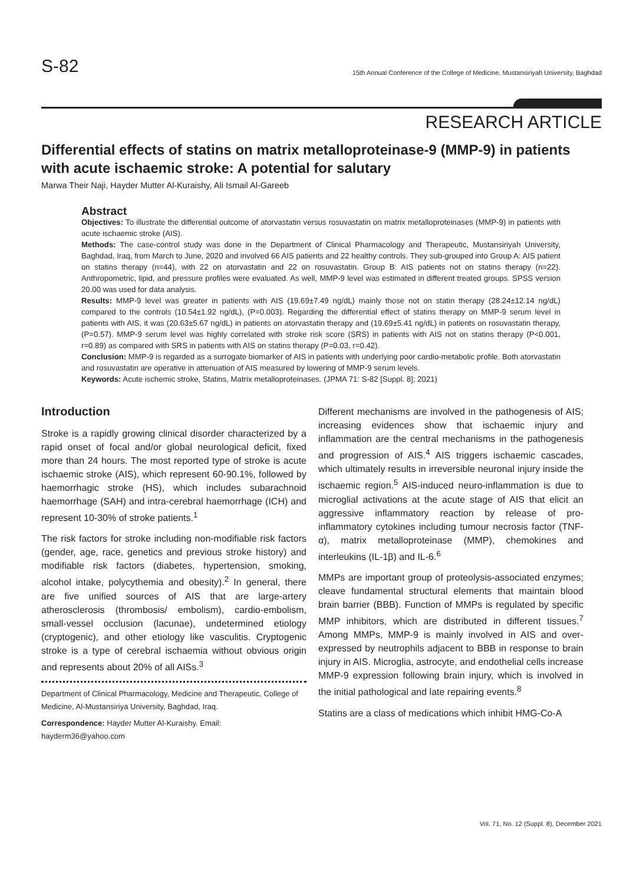S-82 15th Annual Conference of the College of Medicine, Mustansiriyah University, Baghdad
RESEARCH ARTICLE
Differential effects of statins on matrix metalloproteinase-9 (MMP-9) in patients with acute ischaemic stroke: A potential for salutary
Marwa Their Naji, Hayder Mutter Al-Kuraishy, Ali Ismail Al-Gareeb
Abstract
Objectives: To illustrate the differential outcome of atorvastatin versus rosuvastatin on matrix metalloproteinases (MMP-9) in patients with acute ischaemic stroke (AIS).
Methods: The case-control study was done in the Department of Clinical Pharmacology and Therapeutic, Mustansiriyah University, Baghdad, Iraq, from March to June, 2020 and involved 66 AIS patients and 22 healthy controls. They sub-grouped into Group A: AIS patient on statins therapy (n=44), with 22 on atorvastatin and 22 on rosuvastatin. Group B: AIS patients not on statins therapy (n=22). Anthropometric, lipid, and pressure profiles were evaluated. As well, MMP-9 level was estimated in different treated groups. SPSS version 20.00 was used for data analysis.
Results: MMP-9 level was greater in patients with AIS (19.69±7.49 ng/dL) mainly those not on statin therapy (28.24±12.14 ng/dL) compared to the controls (10.54±1.92 ng/dL), (P=0.003). Regarding the differential effect of statins therapy on MMP-9 serum level in patients with AIS, it was (20.63±5.67 ng/dL) in patients on atorvastatin therapy and (19.69±5.41 ng/dL) in patients on rosuvastatin therapy, (P=0.57). MMP-9 serum level was highly correlated with stroke risk score (SRS) in patients with AIS not on statins therapy (P<0.001, r=0.89) as compared with SRS in patients with AIS on statins therapy (P=0.03, r=0.42).
Conclusion: MMP-9 is regarded as a surrogate biomarker of AIS in patients with underlying poor cardio-metabolic profile. Both atorvastatin and rosuvastatin are operative in attenuation of AIS measured by lowering of MMP-9 serum levels.
Keywords: Acute ischemic stroke, Statins, Matrix metalloproteinases. (JPMA 71: S-82 [Suppl. 8]; 2021)
Introduction
Stroke is a rapidly growing clinical disorder characterized by a rapid onset of focal and/or global neurological deficit, fixed more than 24 hours. The most reported type of stroke is acute ischaemic stroke (AIS), which represent 60-90.1%, followed by haemorrhagic stroke (HS), which includes subarachnoid haemorrhage (SAH) and intra-cerebral haemorrhage (ICH) and represent 10-30% of stroke patients.<sup>1</sup>
The risk factors for stroke including non-modifiable risk factors (gender, age, race, genetics and previous stroke history) and modifiable risk factors (diabetes, hypertension, smoking, alcohol intake, polycythemia and obesity).<sup>2</sup> In general, there are five unified sources of AIS that are large-artery atherosclerosis (thrombosis/ embolism), cardio-embolism, small-vessel occlusion (lacunae), undetermined etiology (cryptogenic), and other etiology like vasculitis. Cryptogenic stroke is a type of cerebral ischaemia without obvious origin and represents about 20% of all AISs.<sup>3</sup>
Department of Clinical Pharmacology, Medicine and Therapeutic, College of Medicine, Al-Mustansiriya University, Baghdad, Iraq.
Correspondence: Hayder Mutter Al-Kuraishy. Email: hayderm36@yahoo.com
Different mechanisms are involved in the pathogenesis of AIS; increasing evidences show that ischaemic injury and inflammation are the central mechanisms in the pathogenesis and progression of AIS.<sup>4</sup> AIS triggers ischaemic cascades, which ultimately results in irreversible neuronal injury inside the ischaemic region.<sup>5</sup> AIS-induced neuro-inflammation is due to microglial activations at the acute stage of AIS that elicit an aggressive inflammatory reaction by release of pro-inflammatory cytokines including tumour necrosis factor (TNF-α), matrix metalloproteinase (MMP), chemokines and interleukins (IL-1β) and IL-6.<sup>6</sup>
MMPs are important group of proteolysis-associated enzymes; cleave fundamental structural elements that maintain blood brain barrier (BBB). Function of MMPs is regulated by specific MMP inhibitors, which are distributed in different tissues.<sup>7</sup> Among MMPs, MMP-9 is mainly involved in AIS and over-expressed by neutrophils adjacent to BBB in response to brain injury in AIS. Microglia, astrocyte, and endothelial cells increase MMP-9 expression following brain injury, which is involved in the initial pathological and late repairing events.<sup>8</sup>
Statins are a class of medications which inhibit HMG-Co-A
Vol. 71, No. 12 (Suppl. 8), December 2021